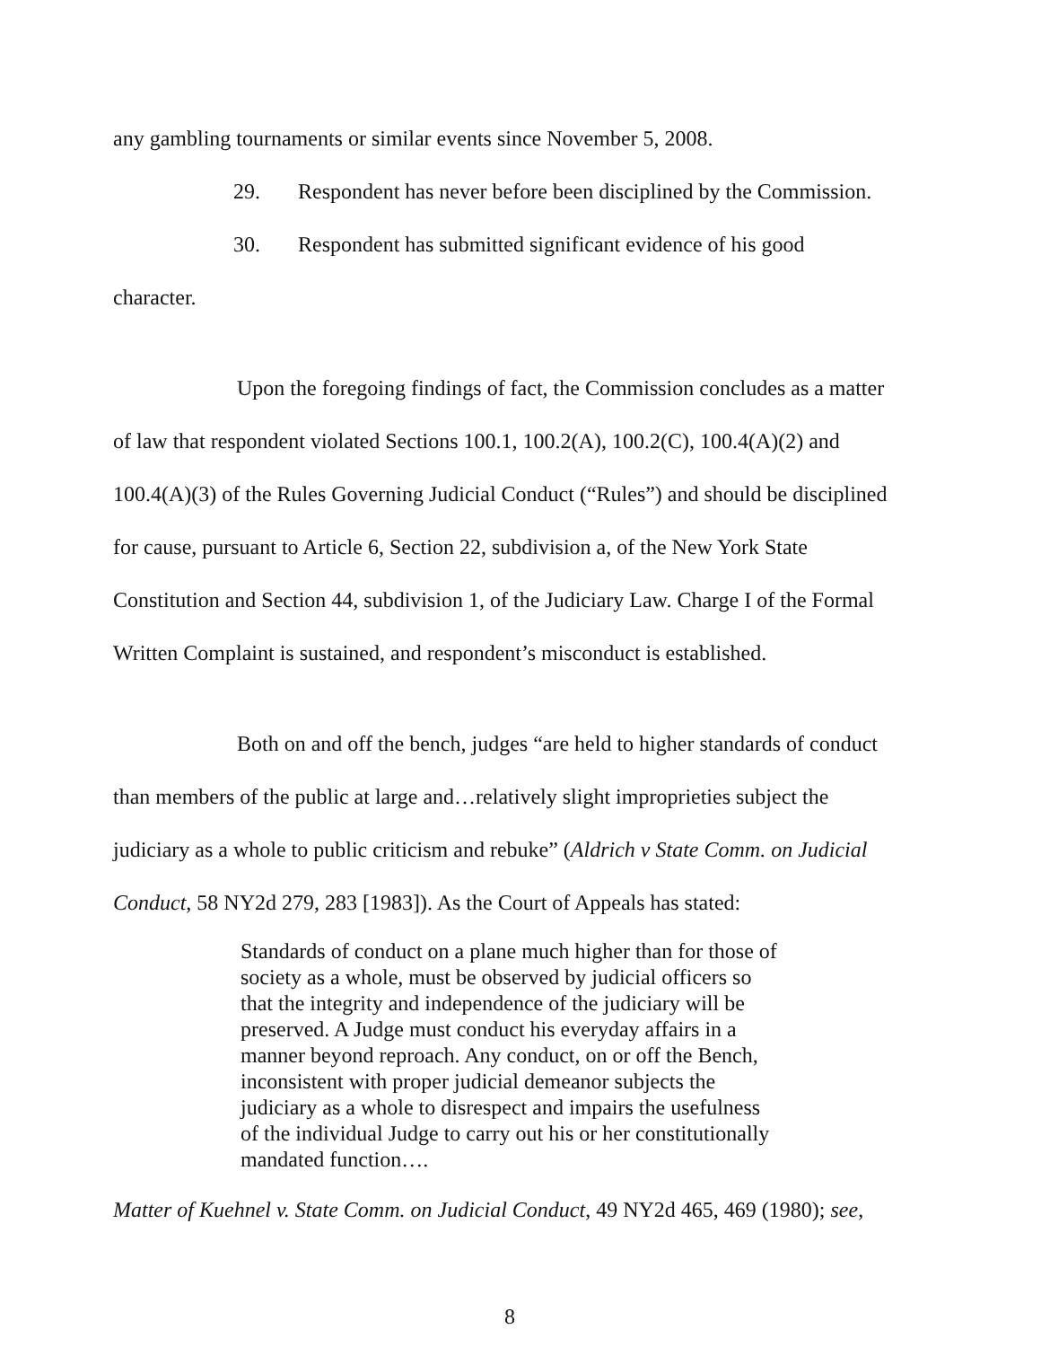any gambling tournaments or similar events since November 5, 2008.
29. Respondent has never before been disciplined by the Commission.
30. Respondent has submitted significant evidence of his good
character.
Upon the foregoing findings of fact, the Commission concludes as a matter of law that respondent violated Sections 100.1, 100.2(A), 100.2(C), 100.4(A)(2) and 100.4(A)(3) of the Rules Governing Judicial Conduct (“Rules”) and should be disciplined for cause, pursuant to Article 6, Section 22, subdivision a, of the New York State Constitution and Section 44, subdivision 1, of the Judiciary Law. Charge I of the Formal Written Complaint is sustained, and respondent’s misconduct is established.
Both on and off the bench, judges “are held to higher standards of conduct than members of the public at large and…relatively slight improprieties subject the judiciary as a whole to public criticism and rebuke” (Aldrich v State Comm. on Judicial Conduct, 58 NY2d 279, 283 [1983]). As the Court of Appeals has stated:
Standards of conduct on a plane much higher than for those of society as a whole, must be observed by judicial officers so that the integrity and independence of the judiciary will be preserved. A Judge must conduct his everyday affairs in a manner beyond reproach. Any conduct, on or off the Bench, inconsistent with proper judicial demeanor subjects the judiciary as a whole to disrespect and impairs the usefulness of the individual Judge to carry out his or her constitutionally mandated function….
Matter of Kuehnel v. State Comm. on Judicial Conduct, 49 NY2d 465, 469 (1980); see,
8